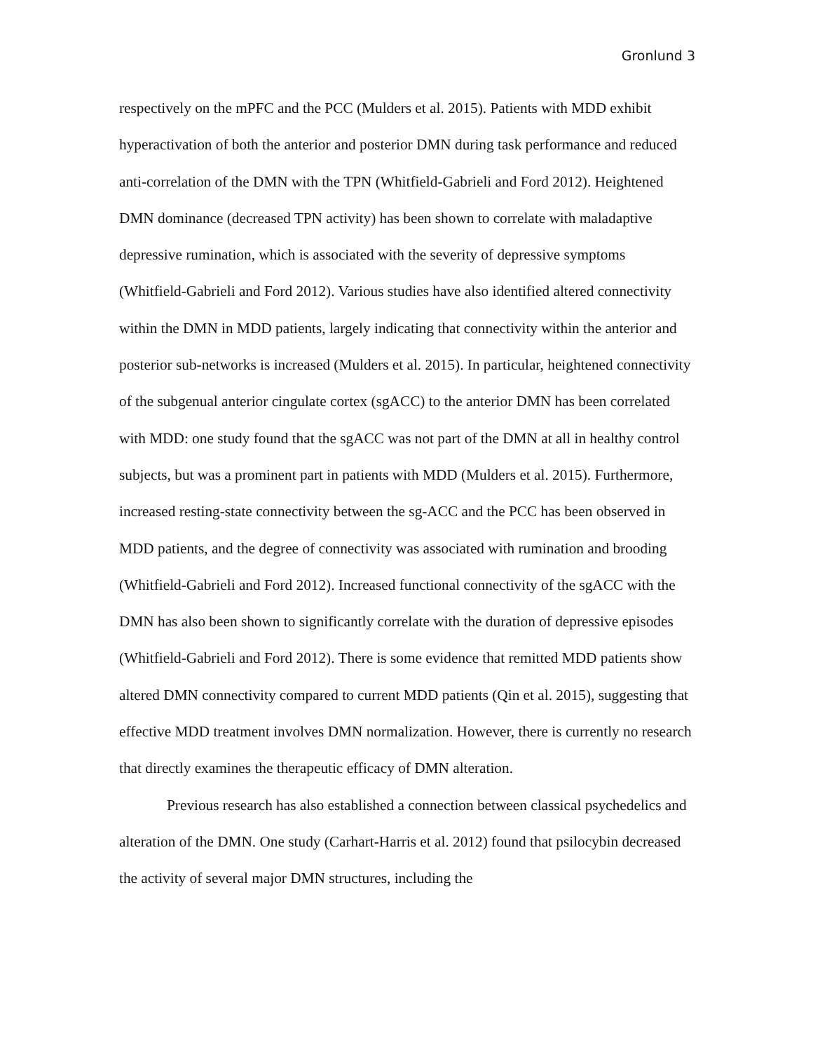Gronlund 3
respectively on the mPFC and the PCC (Mulders et al. 2015). Patients with MDD exhibit hyperactivation of both the anterior and posterior DMN during task performance and reduced anti-correlation of the DMN with the TPN (Whitfield-Gabrieli and Ford 2012). Heightened DMN dominance (decreased TPN activity) has been shown to correlate with maladaptive depressive rumination, which is associated with the severity of depressive symptoms (Whitfield-Gabrieli and Ford 2012). Various studies have also identified altered connectivity within the DMN in MDD patients, largely indicating that connectivity within the anterior and posterior sub-networks is increased (Mulders et al. 2015). In particular, heightened connectivity of the subgenual anterior cingulate cortex (sgACC) to the anterior DMN has been correlated with MDD: one study found that the sgACC was not part of the DMN at all in healthy control subjects, but was a prominent part in patients with MDD (Mulders et al. 2015). Furthermore, increased resting-state connectivity between the sg-ACC and the PCC has been observed in MDD patients, and the degree of connectivity was associated with rumination and brooding (Whitfield-Gabrieli and Ford 2012). Increased functional connectivity of the sgACC with the DMN has also been shown to significantly correlate with the duration of depressive episodes (Whitfield-Gabrieli and Ford 2012). There is some evidence that remitted MDD patients show altered DMN connectivity compared to current MDD patients (Qin et al. 2015), suggesting that effective MDD treatment involves DMN normalization. However, there is currently no research that directly examines the therapeutic efficacy of DMN alteration.
Previous research has also established a connection between classical psychedelics and alteration of the DMN. One study (Carhart-Harris et al. 2012) found that psilocybin decreased the activity of several major DMN structures, including the